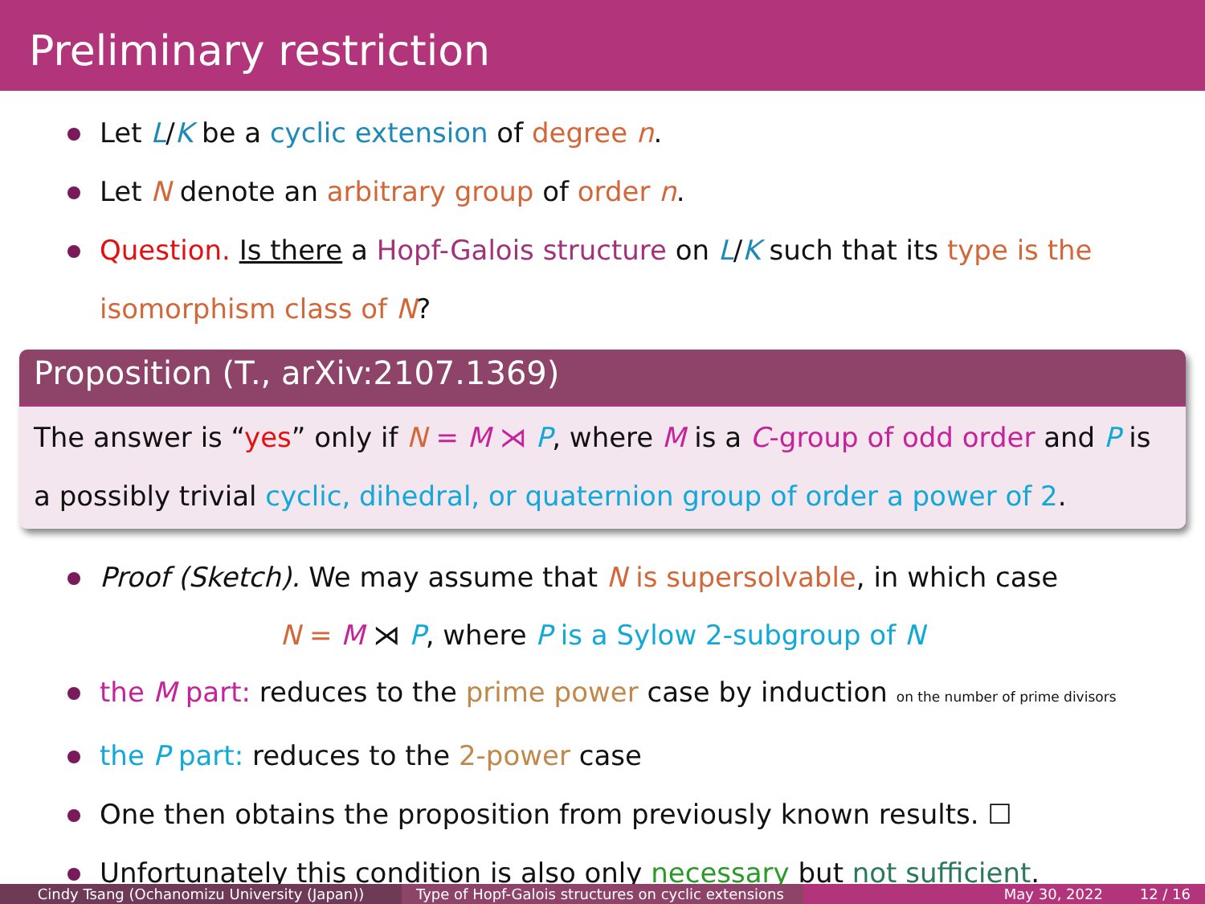Preliminary restriction
Let L/K be a cyclic extension of degree n.
Let N denote an arbitrary group of order n.
Question. Is there a Hopf-Galois structure on L/K such that its type is the isomorphism class of N?
Proposition (T., arXiv:2107.1369)
The answer is “yes” only if N = M ⋊ P, where M is a C-group of odd order and P is a possibly trivial cyclic, dihedral, or quaternion group of order a power of 2.
Proof (Sketch). We may assume that N is supersolvable, in which case
N = M ⋊ P, where P is a Sylow 2-subgroup of N
the M part: reduces to the prime power case by induction on the number of prime divisors
the P part: reduces to the 2-power case
One then obtains the proposition from previously known results. ☐
Unfortunately this condition is also only necessary but not sufficient.
Cindy Tsang (Ochanomizu University (Japan)) Type of Hopf-Galois structures on cyclic extensions
May 30, 2022 12 / 16